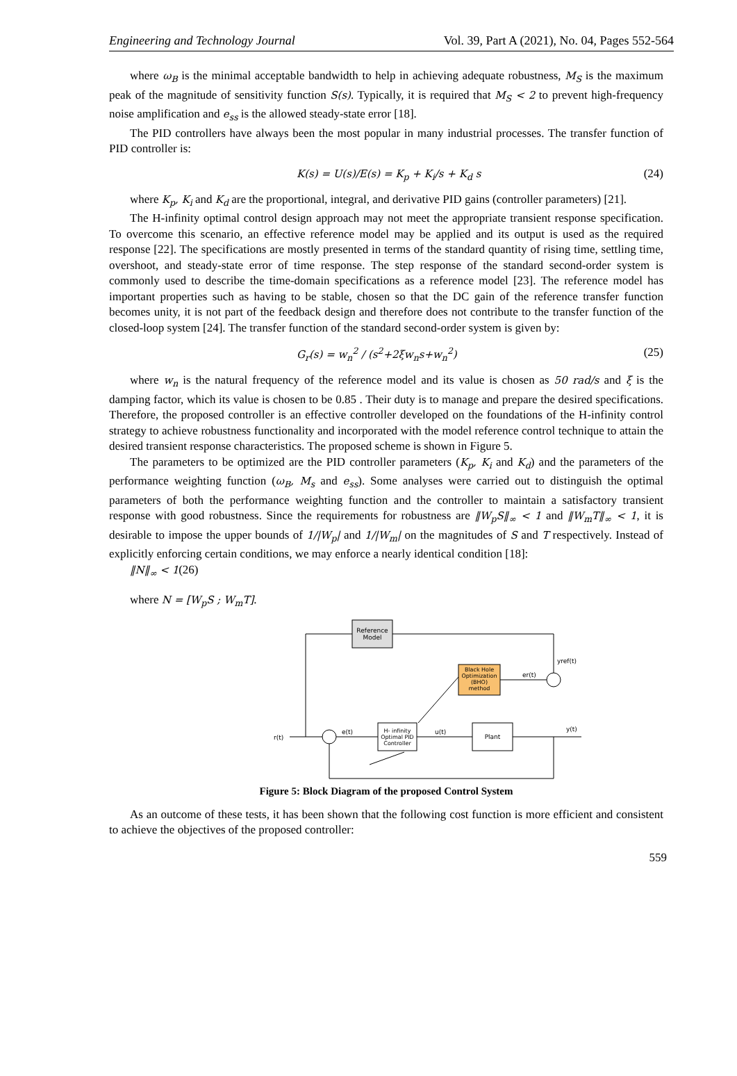Engineering and Technology Journal Vol. 39, Part A (2021), No. 04, Pages 552-564
where ω<sub>B</sub> is the minimal acceptable bandwidth to help in achieving adequate robustness, M<sub>S</sub> is the maximum peak of the magnitude of sensitivity function S(s). Typically, it is required that M<sub>S</sub> < 2 to prevent high-frequency noise amplification and e<sub>ss</sub> is the allowed steady-state error [18].
The PID controllers have always been the most popular in many industrial processes. The transfer function of PID controller is:
K(s) = U(s)/E(s) = K<sub>p</sub> + K<sub>i</sub>/s + K<sub>d</sub> s (24)
where K<sub>p</sub>, K<sub>i</sub> and K<sub>d</sub> are the proportional, integral, and derivative PID gains (controller parameters) [21].
The H-infinity optimal control design approach may not meet the appropriate transient response specification. To overcome this scenario, an effective reference model may be applied and its output is used as the required response [22]. The specifications are mostly presented in terms of the standard quantity of rising time, settling time, overshoot, and steady-state error of time response. The step response of the standard second-order system is commonly used to describe the time-domain specifications as a reference model [23]. The reference model has important properties such as having to be stable, chosen so that the DC gain of the reference transfer function becomes unity, it is not part of the feedback design and therefore does not contribute to the transfer function of the closed-loop system [24]. The transfer function of the standard second-order system is given by:
G<sub>r</sub>(s) = w<sub>n</sub><sup>2</sup> / (s<sup>2</sup>+2ξw<sub>n</sub>s+w<sub>n</sub><sup>2</sup>) (25)
where w<sub>n</sub> is the natural frequency of the reference model and its value is chosen as 50 rad/s and ξ is the damping factor, which its value is chosen to be 0.85 . Their duty is to manage and prepare the desired specifications. Therefore, the proposed controller is an effective controller developed on the foundations of the H-infinity control strategy to achieve robustness functionality and incorporated with the model reference control technique to attain the desired transient response characteristics. The proposed scheme is shown in Figure 5.
The parameters to be optimized are the PID controller parameters (K<sub>p</sub>, K<sub>i</sub> and K<sub>d</sub>) and the parameters of the performance weighting function (ω<sub>B</sub>, M<sub>s</sub> and e<sub>ss</sub>). Some analyses were carried out to distinguish the optimal parameters of both the performance weighting function and the controller to maintain a satisfactory transient response with good robustness. Since the requirements for robustness are ‖W<sub>p</sub>S‖<sub>∞</sub> < 1 and ‖W<sub>m</sub>T‖<sub>∞</sub> < 1, it is desirable to impose the upper bounds of 1/|W<sub>p</sub>| and 1/|W<sub>m</sub>| on the magnitudes of S and T respectively. Instead of explicitly enforcing certain conditions, we may enforce a nearly identical condition [18]:
‖N‖<sub>∞</sub> < 1(26)
where N = [W<sub>p</sub>S ; W<sub>m</sub>T].
Reference
Model
Black Hole
Optimization
(BHO)
method
H- infinity
Optimal PID
Controller
Plant
r(t)
e(t)
u(t)
y(t)
yref(t)
er(t)
Figure 5: Block Diagram of the proposed Control System
As an outcome of these tests, it has been shown that the following cost function is more efficient and consistent to achieve the objectives of the proposed controller:
559